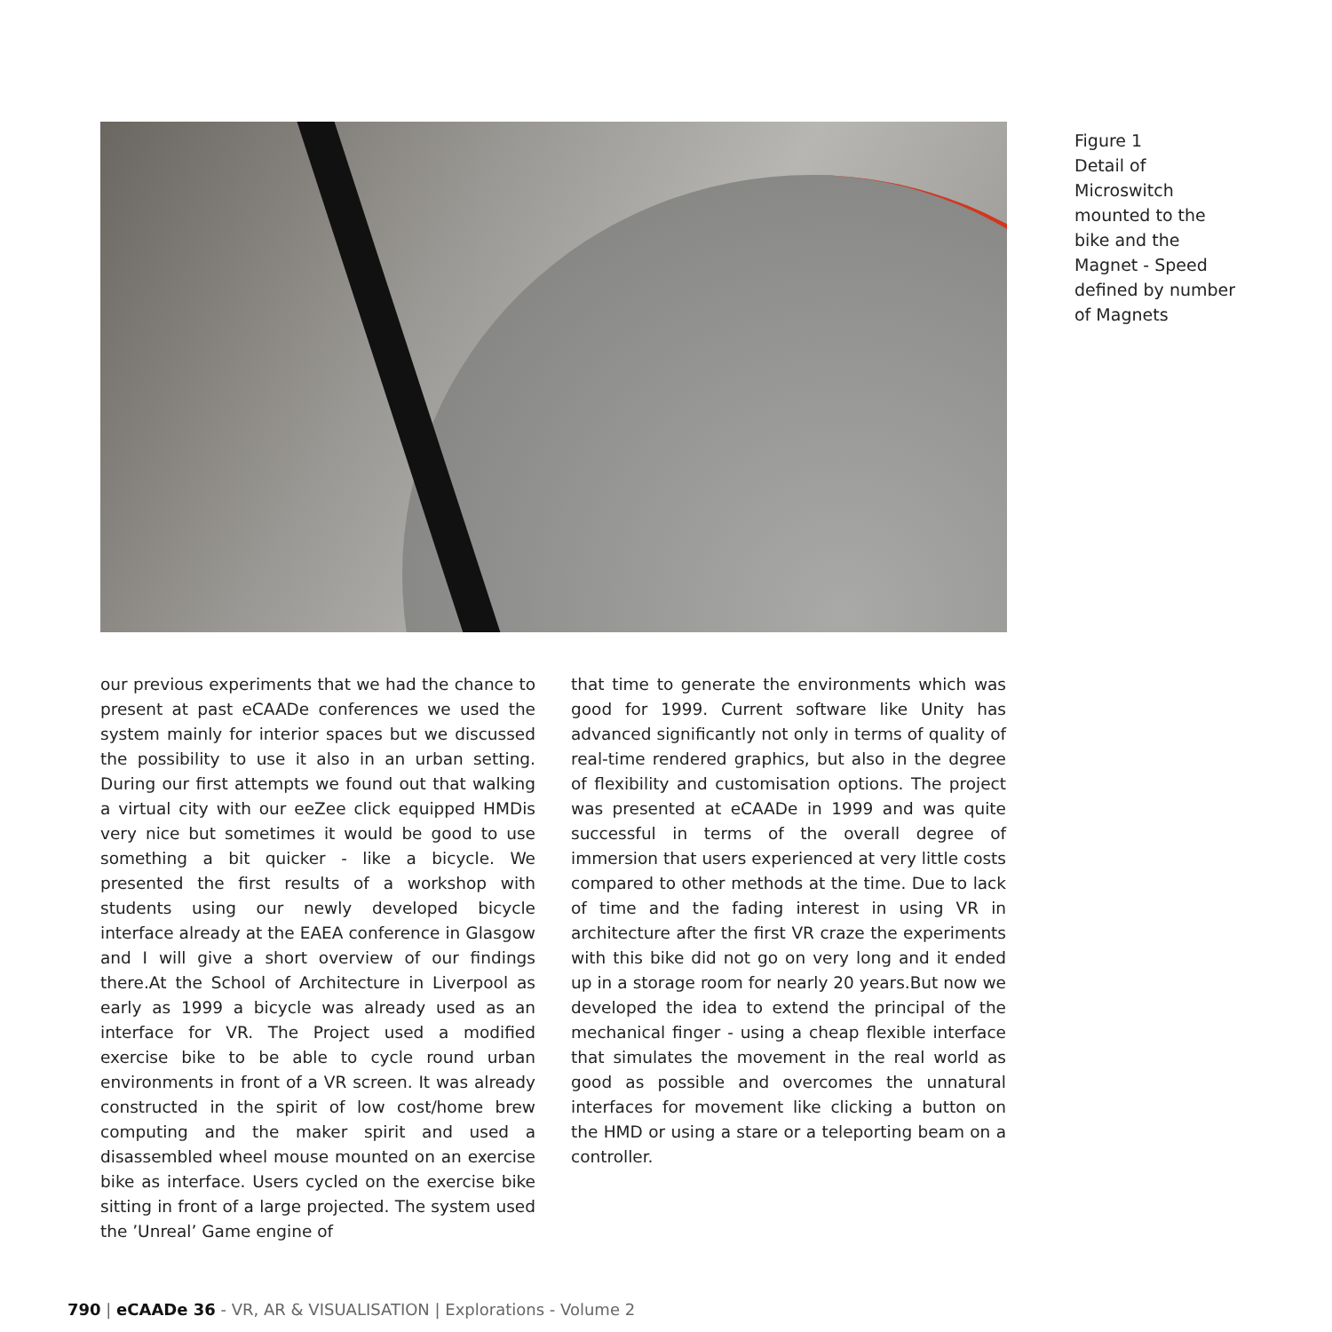Figure 1
Detail of
Microswitch
mounted to the
bike and the
Magnet - Speed
defined by number
of Magnets
our previous experiments that we had the chance to present at past eCAADe conferences we used the system mainly for interior spaces but we discussed the possibility to use it also in an urban setting. During our first attempts we found out that walking a virtual city with our eeZee click equipped HMDis very nice but sometimes it would be good to use something a bit quicker - like a bicycle. We presented the first results of a workshop with students using our newly developed bicycle interface already at the EAEA conference in Glasgow and I will give a short overview of our findings there.At the School of Architecture in Liverpool as early as 1999 a bicycle was already used as an interface for VR. The Project used a modified exercise bike to be able to cycle round urban environments in front of a VR screen. It was already constructed in the spirit of low cost/home brew computing and the maker spirit and used a disassembled wheel mouse mounted on an exercise bike as interface. Users cycled on the exercise bike sitting in front of a large projected. The system used the ’Unreal’ Game engine of
that time to generate the environments which was good for 1999. Current software like Unity has advanced significantly not only in terms of quality of real-time rendered graphics, but also in the degree of flexibility and customisation options. The project was presented at eCAADe in 1999 and was quite successful in terms of the overall degree of immersion that users experienced at very little costs compared to other methods at the time. Due to lack of time and the fading interest in using VR in architecture after the first VR craze the experiments with this bike did not go on very long and it ended up in a storage room for nearly 20 years.But now we developed the idea to extend the principal of the mechanical finger - using a cheap flexible interface that simulates the movement in the real world as good as possible and overcomes the unnatural interfaces for movement like clicking a button on the HMD or using a stare or a teleporting beam on a controller.
790 | eCAADe 36 - VR, AR & VISUALISATION | Explorations - Volume 2